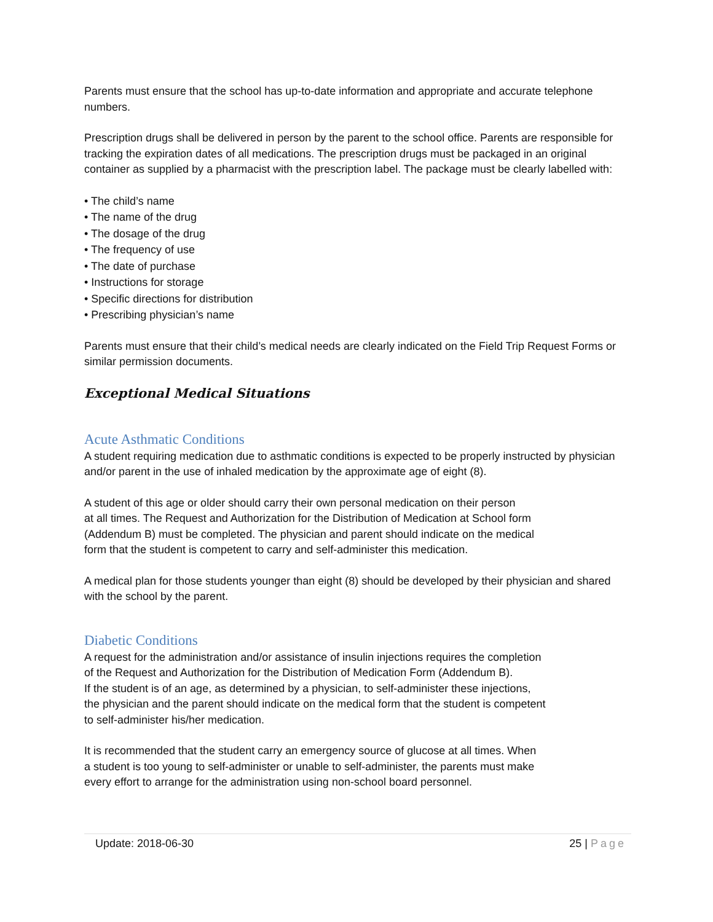Parents must ensure that the school has up-to-date information and appropriate and accurate telephone numbers.
Prescription drugs shall be delivered in person by the parent to the school office. Parents are responsible for tracking the expiration dates of all medications. The prescription drugs must be packaged in an original container as supplied by a pharmacist with the prescription label. The package must be clearly labelled with:
• The child’s name
• The name of the drug
• The dosage of the drug
• The frequency of use
• The date of purchase
• Instructions for storage
• Specific directions for distribution
• Prescribing physician’s name
Parents must ensure that their child’s medical needs are clearly indicated on the Field Trip Request Forms or similar permission documents.
Exceptional Medical Situations
Acute Asthmatic Conditions
A student requiring medication due to asthmatic conditions is expected to be properly instructed by physician and/or parent in the use of inhaled medication by the approximate age of eight (8).
A student of this age or older should carry their own personal medication on their person
at all times. The Request and Authorization for the Distribution of Medication at School form
(Addendum B) must be completed. The physician and parent should indicate on the medical
form that the student is competent to carry and self-administer this medication.
A medical plan for those students younger than eight (8) should be developed by their physician and shared with the school by the parent.
Diabetic Conditions
A request for the administration and/or assistance of insulin injections requires the completion
of the Request and Authorization for the Distribution of Medication Form (Addendum B).
If the student is of an age, as determined by a physician, to self-administer these injections,
the physician and the parent should indicate on the medical form that the student is competent
to self-administer his/her medication.
It is recommended that the student carry an emergency source of glucose at all times. When
a student is too young to self-administer or unable to self-administer, the parents must make
every effort to arrange for the administration using non-school board personnel.
Update: 2018-06-30 25 | Page